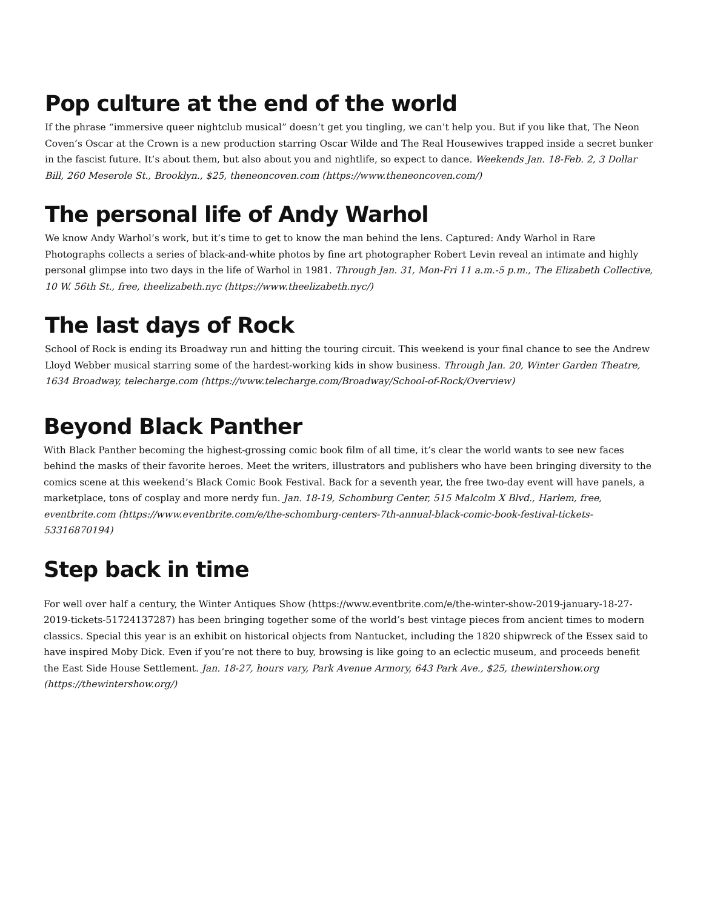Pop culture at the end of the world
If the phrase “immersive queer nightclub musical” doesn’t get you tingling, we can’t help you. But if you like that, The Neon Coven’s Oscar at the Crown is a new production starring Oscar Wilde and The Real Housewives trapped inside a secret bunker in the fascist future. It’s about them, but also about you and nightlife, so expect to dance. Weekends Jan. 18-Feb. 2, 3 Dollar Bill, 260 Meserole St., Brooklyn., $25, theneoncoven.com (https://www.theneoncoven.com/)
The personal life of Andy Warhol
We know Andy Warhol’s work, but it’s time to get to know the man behind the lens. Captured: Andy Warhol in Rare Photographs collects a series of black-and-white photos by fine art photographer Robert Levin reveal an intimate and highly personal glimpse into two days in the life of Warhol in 1981. Through Jan. 31, Mon-Fri 11 a.m.-5 p.m., The Elizabeth Collective, 10 W. 56th St., free, theelizabeth.nyc (https://www.theelizabeth.nyc/)
The last days of Rock
School of Rock is ending its Broadway run and hitting the touring circuit. This weekend is your final chance to see the Andrew Lloyd Webber musical starring some of the hardest-working kids in show business. Through Jan. 20, Winter Garden Theatre, 1634 Broadway, telecharge.com (https://www.telecharge.com/Broadway/School-of-Rock/Overview)
Beyond Black Panther
With Black Panther becoming the highest-grossing comic book film of all time, it’s clear the world wants to see new faces behind the masks of their favorite heroes. Meet the writers, illustrators and publishers who have been bringing diversity to the comics scene at this weekend’s Black Comic Book Festival. Back for a seventh year, the free two-day event will have panels, a marketplace, tons of cosplay and more nerdy fun. Jan. 18-19, Schomburg Center, 515 Malcolm X Blvd., Harlem, free, eventbrite.com (https://www.eventbrite.com/e/the-schomburg-centers-7th-annual-black-comic-book-festival-tickets-53316870194)
Step back in time
For well over half a century, the Winter Antiques Show (https://www.eventbrite.com/e/the-winter-show-2019-january-18-27-2019-tickets-51724137287) has been bringing together some of the world’s best vintage pieces from ancient times to modern classics. Special this year is an exhibit on historical objects from Nantucket, including the 1820 shipwreck of the Essex said to have inspired Moby Dick. Even if you’re not there to buy, browsing is like going to an eclectic museum, and proceeds benefit the East Side House Settlement. Jan. 18-27, hours vary, Park Avenue Armory, 643 Park Ave., $25, thewintershow.org (https://thewintershow.org/)